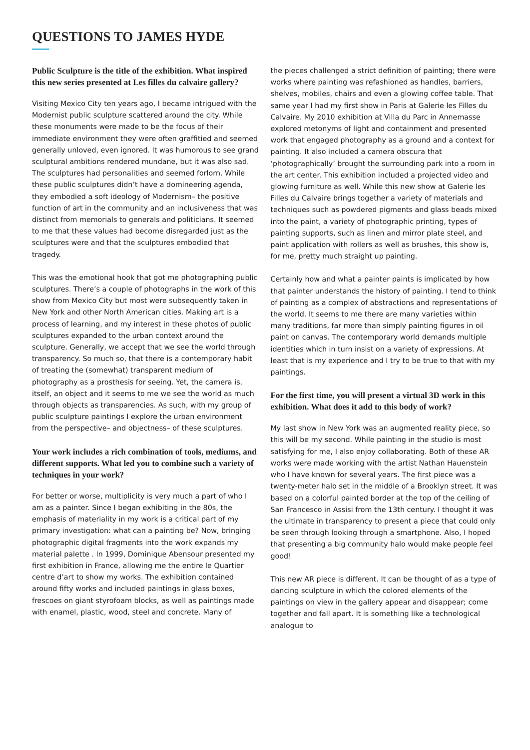QUESTIONS TO JAMES HYDE
Public Sculpture is the title of the exhibition. What inspired this new series presented at Les filles du calvaire gallery?
Visiting Mexico City ten years ago, I became intrigued with the Modernist public sculpture scattered around the city. While these monuments were made to be the focus of their immediate environment they were often graffitied and seemed generally unloved, even ignored. It was humorous to see grand sculptural ambitions rendered mundane, but it was also sad. The sculptures had personalities and seemed forlorn. While these public sculptures didn’t have a domineering agenda, they embodied a soft ideology of Modernism– the positive function of art in the community and an inclusiveness that was distinct from memorials to generals and politicians. It seemed to me that these values had become disregarded just as the sculptures were and that the sculptures embodied that tragedy.
This was the emotional hook that got me photographing public sculptures. There’s a couple of photographs in the work of this show from Mexico City but most were subsequently taken in New York and other North American cities. Making art is a process of learning, and my interest in these photos of public sculptures expanded to the urban context around the sculpture. Generally, we accept that we see the world through transparency. So much so, that there is a contemporary habit of treating the (somewhat) transparent medium of photography as a prosthesis for seeing. Yet, the camera is, itself, an object and it seems to me we see the world as much through objects as transparencies. As such, with my group of public sculpture paintings I explore the urban environment from the perspective– and objectness– of these sculptures.
Your work includes a rich combination of tools, mediums, and different supports. What led you to combine such a variety of techniques in your work?
For better or worse, multiplicity is very much a part of who I am as a painter. Since I began exhibiting in the 80s, the emphasis of materiality in my work is a critical part of my primary investigation: what can a painting be? Now, bringing photographic digital fragments into the work expands my material palette . In 1999, Dominique Abensour presented my first exhibition in France, allowing me the entire le Quartier centre d’art to show my works. The exhibition contained around fifty works and included paintings in glass boxes, frescoes on giant styrofoam blocks, as well as paintings made with enamel, plastic, wood, steel and concrete. Many of
the pieces challenged a strict definition of painting; there were works where painting was refashioned as handles, barriers, shelves, mobiles, chairs and even a glowing coffee table. That same year I had my first show in Paris at Galerie les Filles du Calvaire. My 2010 exhibition at Villa du Parc in Annemasse explored metonyms of light and containment and presented work that engaged photography as a ground and a context for painting. It also included a camera obscura that ‘photographically’ brought the surrounding park into a room in the art center. This exhibition included a projected video and glowing furniture as well. While this new show at Galerie les Filles du Calvaire brings together a variety of materials and techniques such as powdered pigments and glass beads mixed into the paint, a variety of photographic printing, types of painting supports, such as linen and mirror plate steel, and paint application with rollers as well as brushes, this show is, for me, pretty much straight up painting.
Certainly how and what a painter paints is implicated by how that painter understands the history of painting. I tend to think of painting as a complex of abstractions and representations of the world. It seems to me there are many varieties within many traditions, far more than simply painting figures in oil paint on canvas. The contemporary world demands multiple identities which in turn insist on a variety of expressions. At least that is my experience and I try to be true to that with my paintings.
For the first time, you will present a virtual 3D work in this exhibition. What does it add to this body of work?
My last show in New York was an augmented reality piece, so this will be my second. While painting in the studio is most satisfying for me, I also enjoy collaborating. Both of these AR works were made working with the artist Nathan Hauenstein who I have known for several years. The first piece was a twenty-meter halo set in the middle of a Brooklyn street. It was based on a colorful painted border at the top of the ceiling of San Francesco in Assisi from the 13th century. I thought it was the ultimate in transparency to present a piece that could only be seen through looking through a smartphone. Also, I hoped that presenting a big community halo would make people feel good!
This new AR piece is different. It can be thought of as a type of dancing sculpture in which the colored elements of the paintings on view in the gallery appear and disappear; come together and fall apart. It is something like a technological analogue to